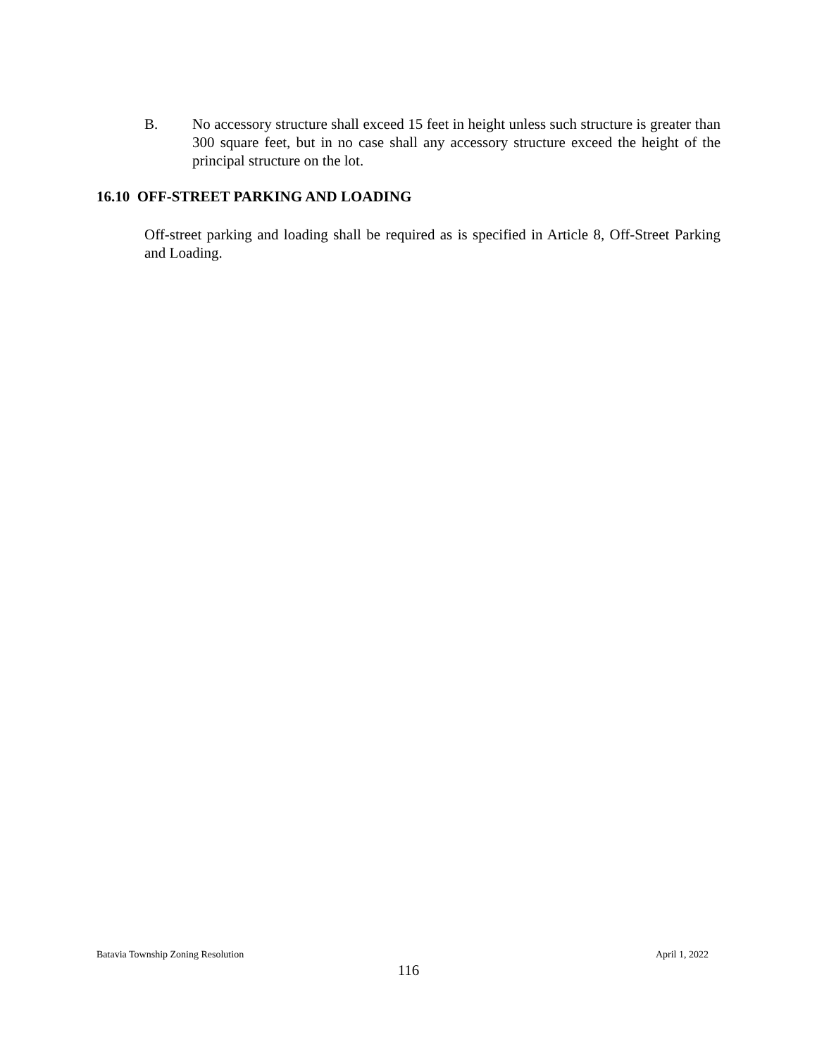B. No accessory structure shall exceed 15 feet in height unless such structure is greater than 300 square feet, but in no case shall any accessory structure exceed the height of the principal structure on the lot.
16.10 OFF-STREET PARKING AND LOADING
Off-street parking and loading shall be required as is specified in Article 8, Off-Street Parking and Loading.
Batavia Township Zoning Resolution April 1, 2022
116